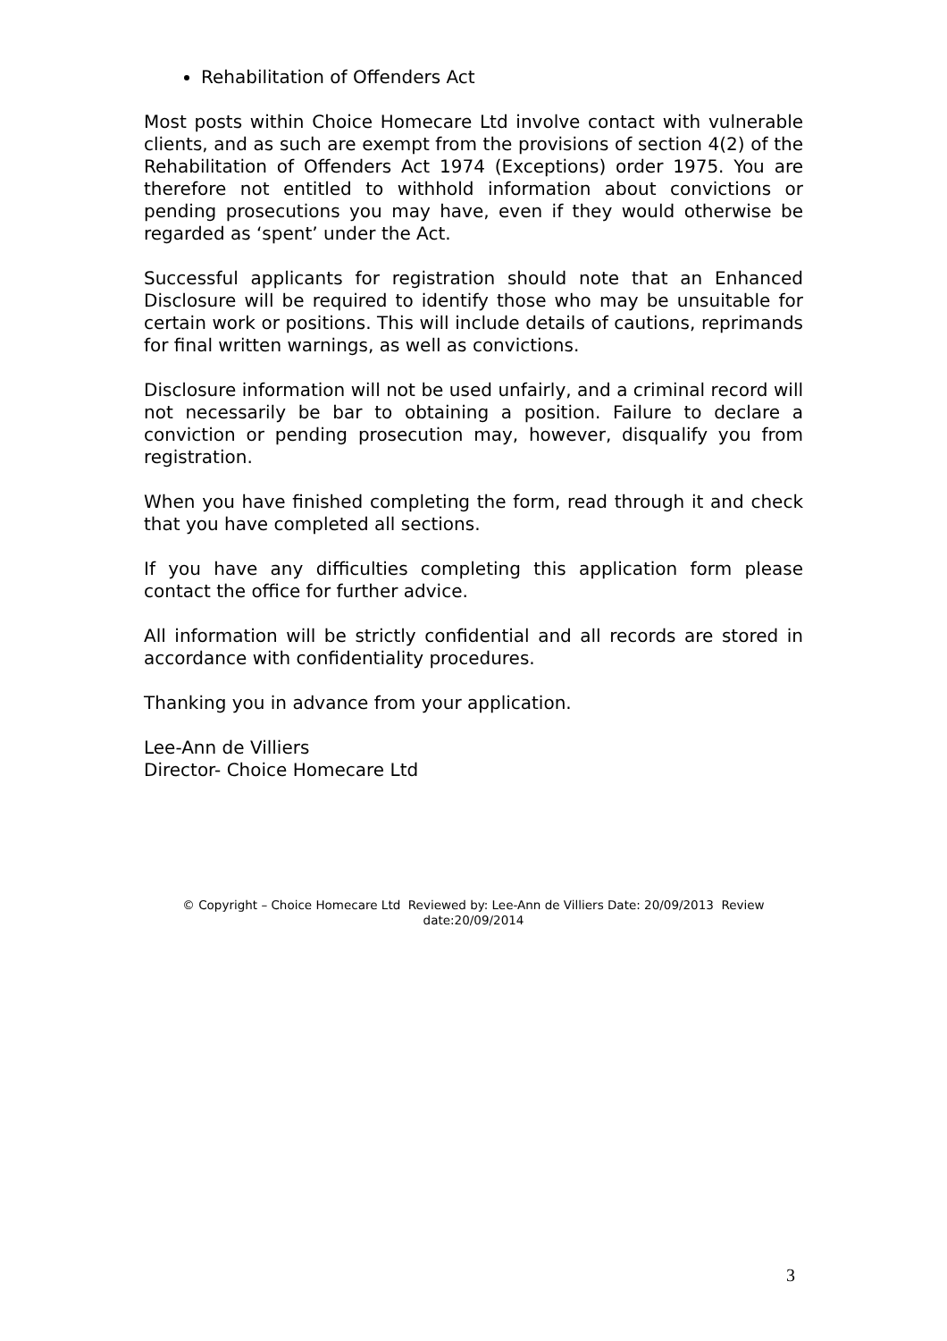Rehabilitation of Offenders Act
Most posts within Choice Homecare Ltd involve contact with vulnerable clients, and as such are exempt from the provisions of section 4(2) of the Rehabilitation of Offenders Act 1974 (Exceptions) order 1975. You are therefore not entitled to withhold information about convictions or pending prosecutions you may have, even if they would otherwise be regarded as ‘spent’ under the Act.
Successful applicants for registration should note that an Enhanced Disclosure will be required to identify those who may be unsuitable for certain work or positions. This will include details of cautions, reprimands for final written warnings, as well as convictions.
Disclosure information will not be used unfairly, and a criminal record will not necessarily be bar to obtaining a position. Failure to declare a conviction or pending prosecution may, however, disqualify you from registration.
When you have finished completing the form, read through it and check that you have completed all sections.
If you have any difficulties completing this application form please contact the office for further advice.
All information will be strictly confidential and all records are stored in accordance with confidentiality procedures.
Thanking you in advance from your application.
Lee-Ann de Villiers
Director- Choice Homecare Ltd
© Copyright – Choice Homecare Ltd Reviewed by: Lee-Ann de Villiers Date: 20/09/2013 Review date:20/09/2014
3